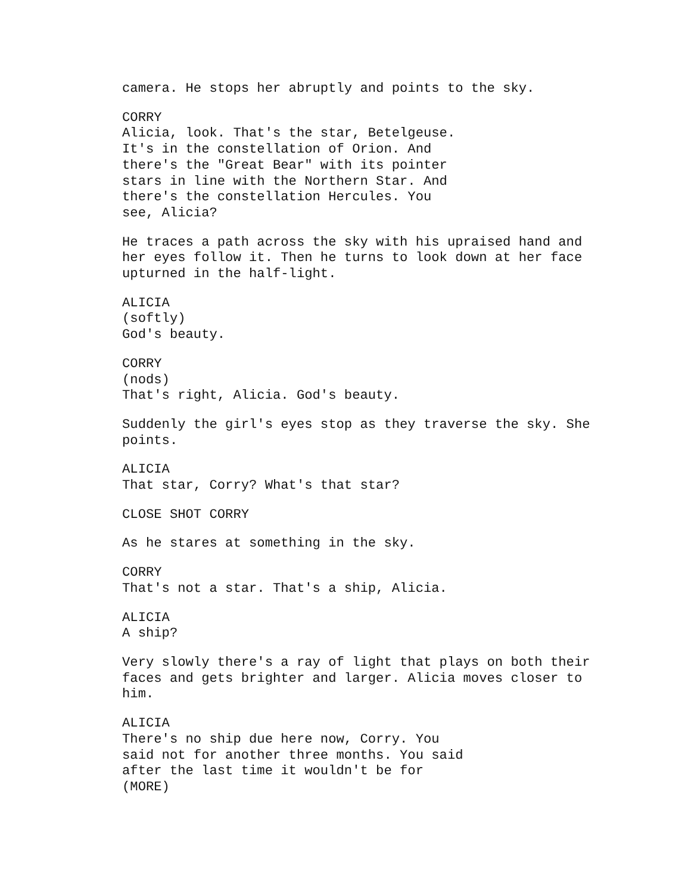camera. He stops her abruptly and points to the sky.
CORRY
Alicia, look. That's the star, Betelgeuse. It's in the constellation of Orion. And there's the "Great Bear" with its pointer stars in line with the Northern Star. And there's the constellation Hercules. You see, Alicia?
He traces a path across the sky with his upraised hand and her eyes follow it. Then he turns to look down at her face upturned in the half-light.
ALICIA
(softly)
God's beauty.
CORRY
(nods)
That's right, Alicia. God's beauty.
Suddenly the girl's eyes stop as they traverse the sky. She points.
ALICIA
That star, Corry? What's that star?
CLOSE SHOT CORRY
As he stares at something in the sky.
CORRY
That's not a star. That's a ship, Alicia.
ALICIA
A ship?
Very slowly there's a ray of light that plays on both their faces and gets brighter and larger. Alicia moves closer to him.
ALICIA
There's no ship due here now, Corry. You said not for another three months. You said after the last time it wouldn't be for
(MORE)